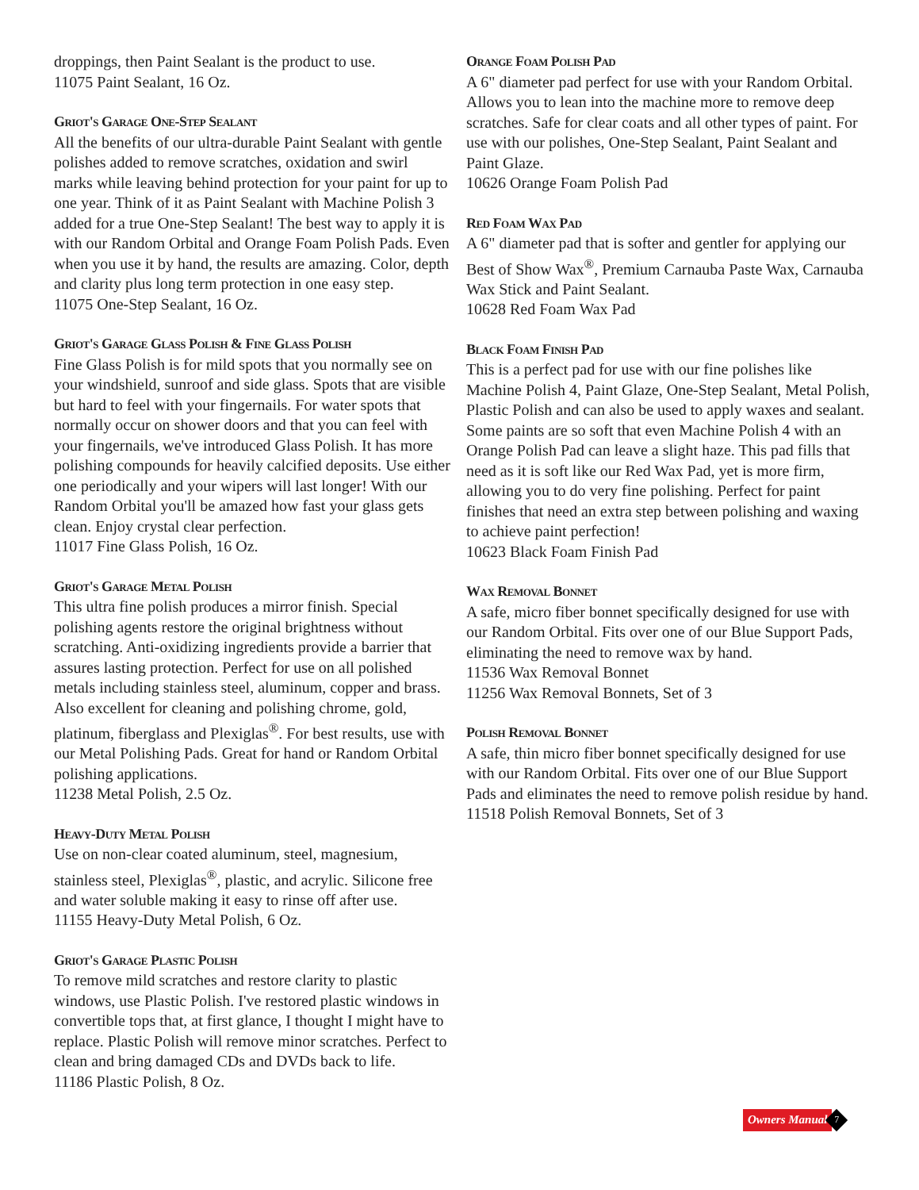droppings, then Paint Sealant is the product to use.
11075 Paint Sealant, 16 Oz.
Griot's Garage One-Step Sealant
All the benefits of our ultra-durable Paint Sealant with gentle polishes added to remove scratches, oxidation and swirl marks while leaving behind protection for your paint for up to one year. Think of it as Paint Sealant with Machine Polish 3 added for a true One-Step Sealant! The best way to apply it is with our Random Orbital and Orange Foam Polish Pads. Even when you use it by hand, the results are amazing. Color, depth and clarity plus long term protection in one easy step.
11075 One-Step Sealant, 16 Oz.
Griot's Garage Glass Polish & Fine Glass Polish
Fine Glass Polish is for mild spots that you normally see on your windshield, sunroof and side glass. Spots that are visible but hard to feel with your fingernails. For water spots that normally occur on shower doors and that you can feel with your fingernails, we've introduced Glass Polish. It has more polishing compounds for heavily calcified deposits. Use either one periodically and your wipers will last longer! With our Random Orbital you'll be amazed how fast your glass gets clean. Enjoy crystal clear perfection.
11017 Fine Glass Polish, 16 Oz.
Griot's Garage Metal Polish
This ultra fine polish produces a mirror finish. Special polishing agents restore the original brightness without scratching. Anti-oxidizing ingredients provide a barrier that assures lasting protection. Perfect for use on all polished metals including stainless steel, aluminum, copper and brass. Also excellent for cleaning and polishing chrome, gold, platinum, fiberglass and Plexiglas<sup>®</sup>. For best results, use with our Metal Polishing Pads. Great for hand or Random Orbital polishing applications.
11238 Metal Polish, 2.5 Oz.
Heavy-Duty Metal Polish
Use on non-clear coated aluminum, steel, magnesium, stainless steel, Plexiglas<sup>®</sup>, plastic, and acrylic. Silicone free and water soluble making it easy to rinse off after use.
11155 Heavy-Duty Metal Polish, 6 Oz.
Griot's Garage Plastic Polish
To remove mild scratches and restore clarity to plastic windows, use Plastic Polish. I've restored plastic windows in convertible tops that, at first glance, I thought I might have to replace. Plastic Polish will remove minor scratches. Perfect to clean and bring damaged CDs and DVDs back to life.
11186 Plastic Polish, 8 Oz.
Orange Foam Polish Pad
A 6" diameter pad perfect for use with your Random Orbital. Allows you to lean into the machine more to remove deep scratches. Safe for clear coats and all other types of paint. For use with our polishes, One-Step Sealant, Paint Sealant and Paint Glaze.
10626 Orange Foam Polish Pad
Red Foam Wax Pad
A 6" diameter pad that is softer and gentler for applying our Best of Show Wax<sup>®</sup>, Premium Carnauba Paste Wax, Carnauba Wax Stick and Paint Sealant.
10628 Red Foam Wax Pad
Black Foam Finish Pad
This is a perfect pad for use with our fine polishes like Machine Polish 4, Paint Glaze, One-Step Sealant, Metal Polish, Plastic Polish and can also be used to apply waxes and sealant. Some paints are so soft that even Machine Polish 4 with an Orange Polish Pad can leave a slight haze. This pad fills that need as it is soft like our Red Wax Pad, yet is more firm, allowing you to do very fine polishing. Perfect for paint finishes that need an extra step between polishing and waxing to achieve paint perfection!
10623 Black Foam Finish Pad
Wax Removal Bonnet
A safe, micro fiber bonnet specifically designed for use with our Random Orbital. Fits over one of our Blue Support Pads, eliminating the need to remove wax by hand.
11536 Wax Removal Bonnet
11256 Wax Removal Bonnets, Set of 3
Polish Removal Bonnet
A safe, thin micro fiber bonnet specifically designed for use with our Random Orbital. Fits over one of our Blue Support Pads and eliminates the need to remove polish residue by hand.
11518 Polish Removal Bonnets, Set of 3
Owners Manual
7